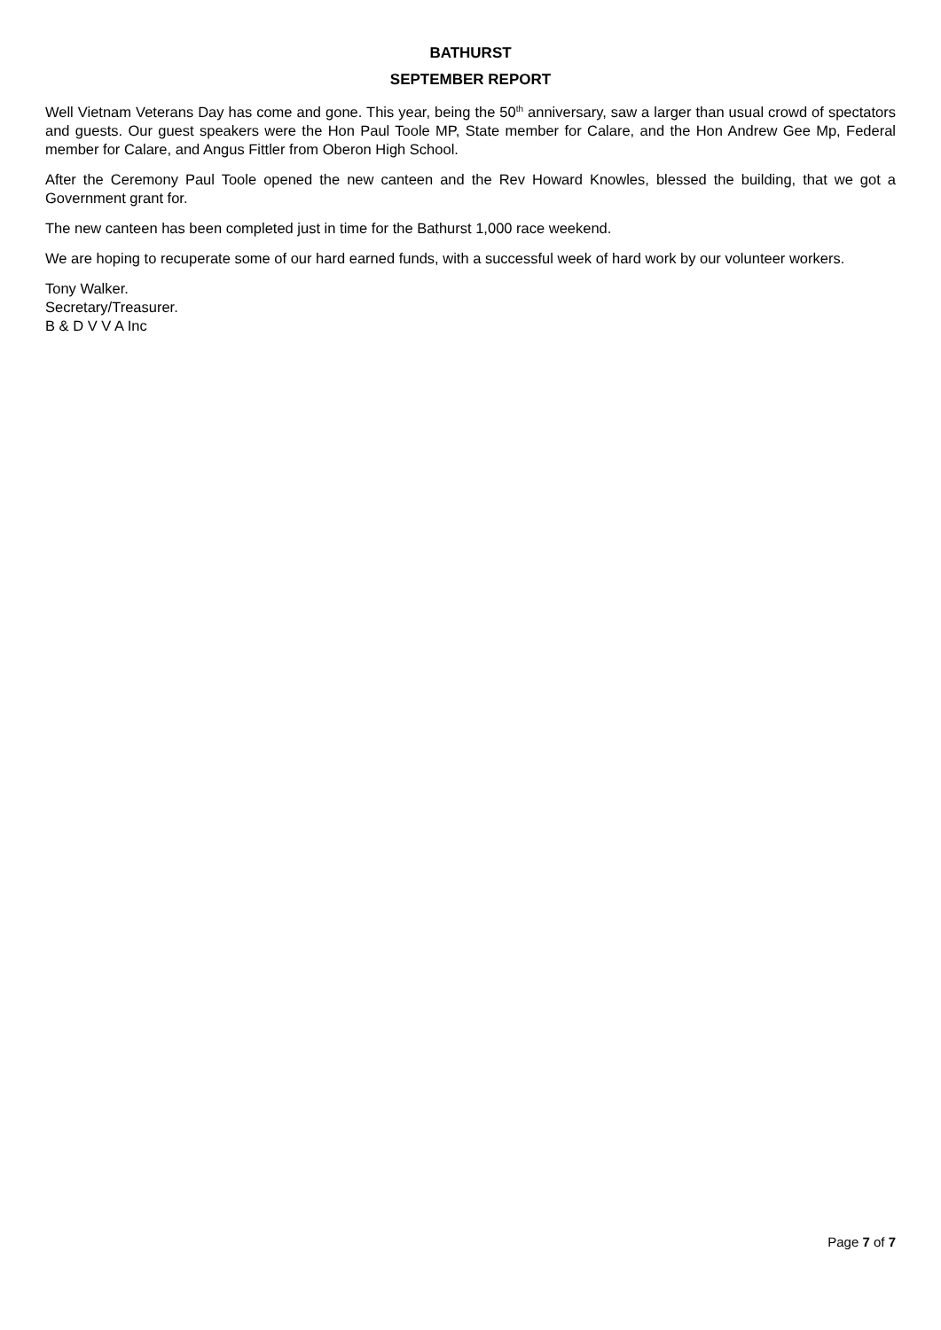BATHURST
SEPTEMBER REPORT
Well Vietnam Veterans Day has come and gone. This year, being the 50<sup>th</sup> anniversary, saw a larger than usual crowd of spectators and guests. Our guest speakers were the Hon Paul Toole MP, State member for Calare, and the Hon Andrew Gee Mp, Federal member for Calare, and Angus Fittler from Oberon High School.
After the Ceremony Paul Toole opened the new canteen and the Rev Howard Knowles, blessed the building, that we got a Government grant for.
The new canteen has been completed just in time for the Bathurst 1,000 race weekend.
We are hoping to recuperate some of our hard earned funds, with a successful week of hard work by our volunteer workers.
Tony Walker.
Secretary/Treasurer.
B & D V V A Inc
Page 7 of 7